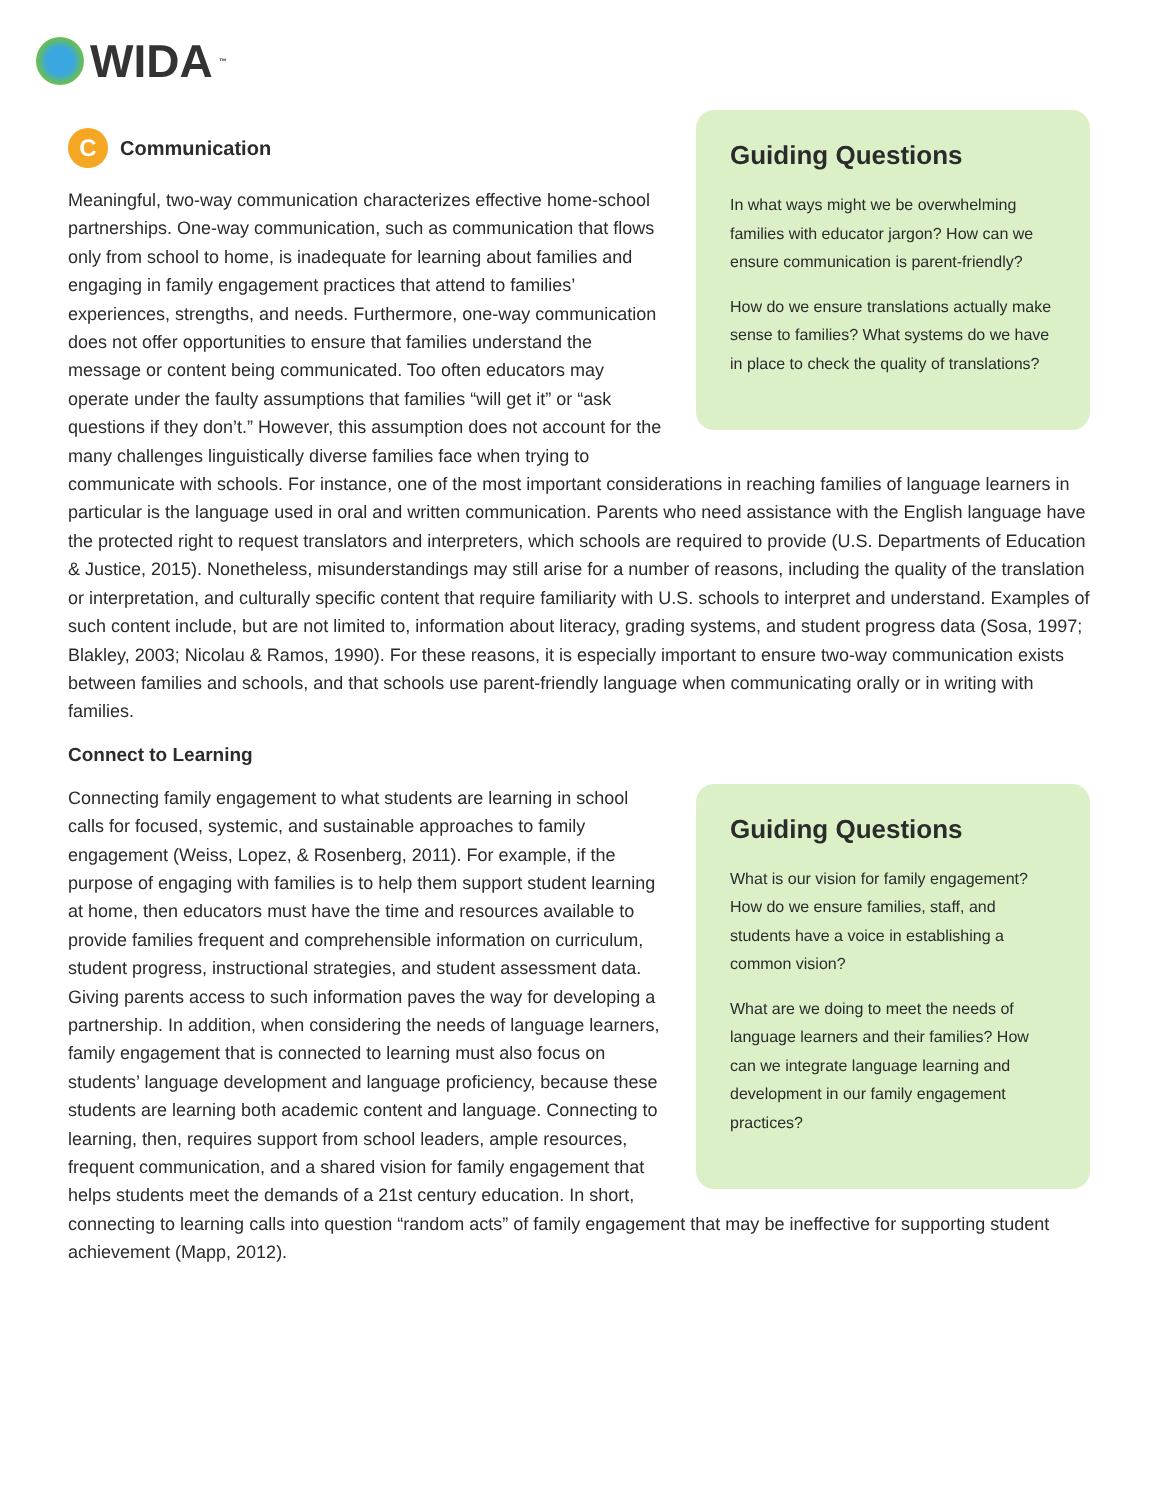WIDA<sup>™</sup>
Guiding Questions
In what ways might we be overwhelming families with educator jargon? How can we ensure communication is parent-friendly?
How do we ensure translations actually make sense to families? What systems do we have in place to check the quality of translations?
C
Communication
Meaningful, two-way communication characterizes effective home-school partnerships. One-way communication, such as communication that flows only from school to home, is inadequate for learning about families and engaging in family engagement practices that attend to families’ experiences, strengths, and needs. Furthermore, one-way communication does not offer opportunities to ensure that families understand the message or content being communicated. Too often educators may operate under the faulty assumptions that families “will get it” or “ask questions if they don’t.” However, this assumption does not account for the many challenges linguistically diverse families face when trying to communicate with schools. For instance, one of the most important considerations in reaching families of language learners in particular is the language used in oral and written communication. Parents who need assistance with the English language have the protected right to request translators and interpreters, which schools are required to provide (U.S. Departments of Education & Justice, 2015). Nonetheless, misunderstandings may still arise for a number of reasons, including the quality of the translation or interpretation, and culturally specific content that require familiarity with U.S. schools to interpret and understand. Examples of such content include, but are not limited to, information about literacy, grading systems, and student progress data (Sosa, 1997; Blakley, 2003; Nicolau & Ramos, 1990). For these reasons, it is especially important to ensure two-way communication exists between families and schools, and that schools use parent-friendly language when communicating orally or in writing with families.
Connect to Learning
Guiding Questions
What is our vision for family engagement? How do we ensure families, staff, and students have a voice in establishing a common vision?
What are we doing to meet the needs of language learners and their families? How can we integrate language learning and development in our family engagement practices?
Connecting family engagement to what students are learning in school calls for focused, systemic, and sustainable approaches to family engagement (Weiss, Lopez, & Rosenberg, 2011). For example, if the purpose of engaging with families is to help them support student learning at home, then educators must have the time and resources available to provide families frequent and comprehensible information on curriculum, student progress, instructional strategies, and student assessment data. Giving parents access to such information paves the way for developing a partnership. In addition, when considering the needs of language learners, family engagement that is connected to learning must also focus on students’ language development and language proficiency, because these students are learning both academic content and language. Connecting to learning, then, requires support from school leaders, ample resources, frequent communication, and a shared vision for family engagement that helps students meet the demands of a 21st century education. In short, connecting to learning calls into question “random acts” of family engagement that may be ineffective for supporting student achievement (Mapp, 2012).